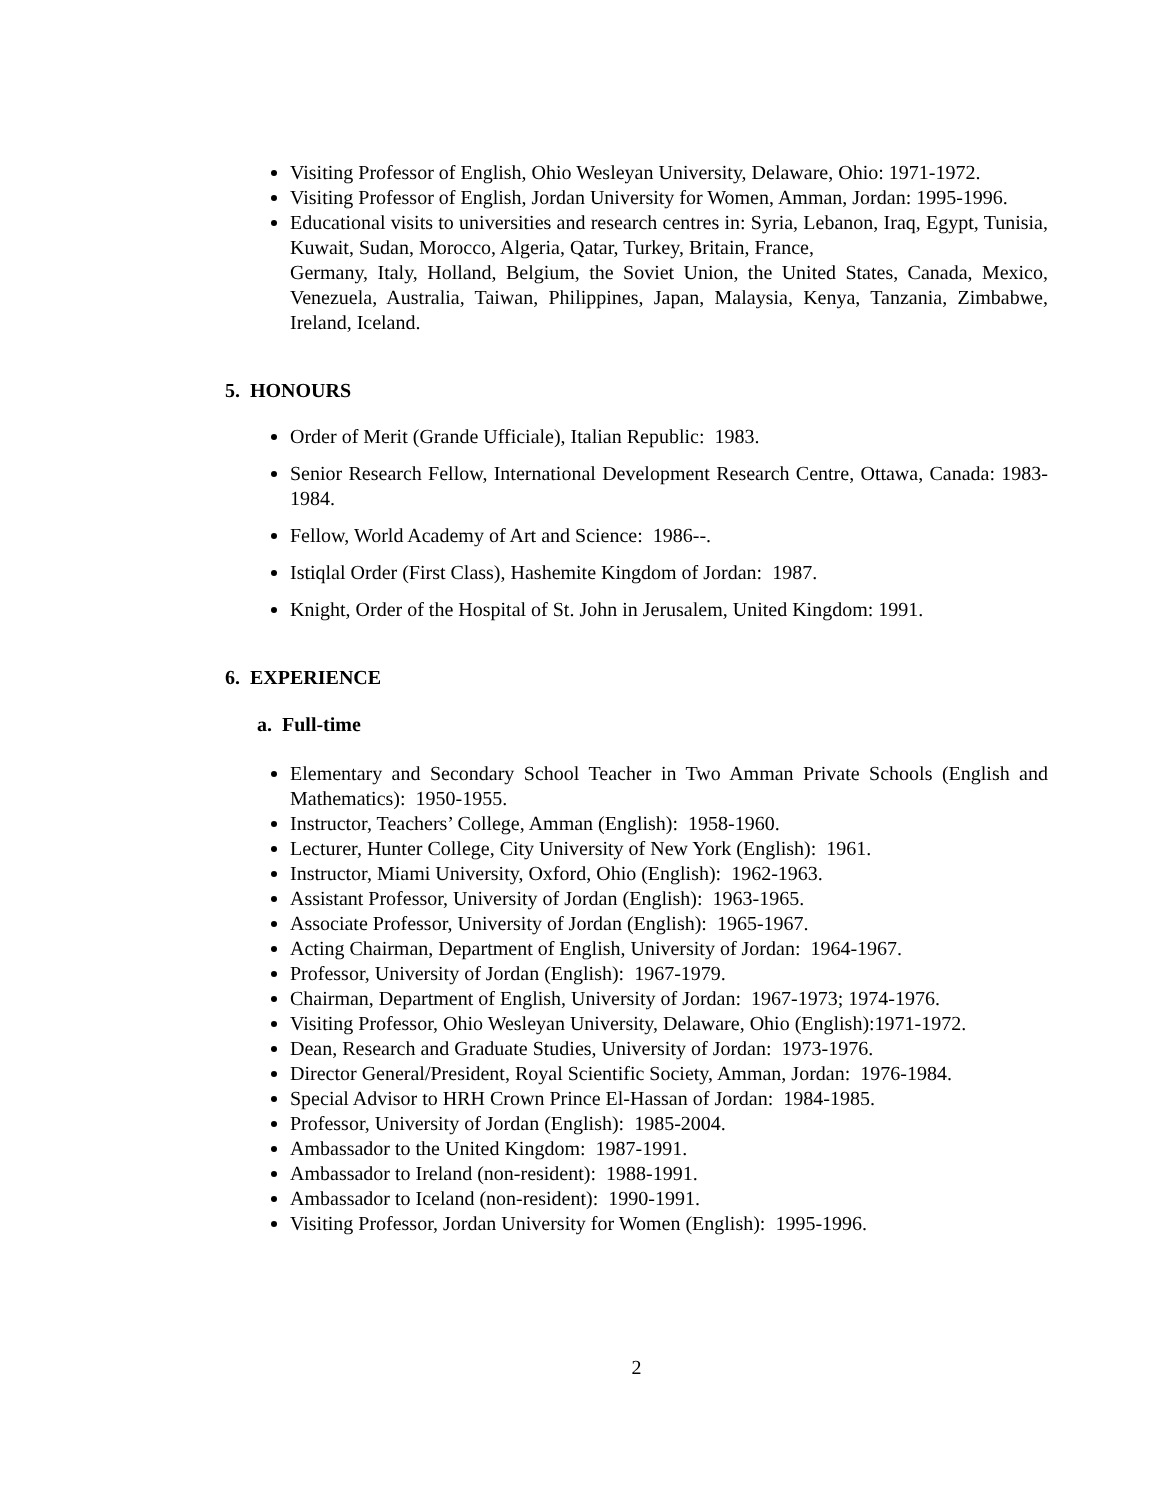Visiting Professor of English, Ohio Wesleyan University, Delaware, Ohio: 1971-1972.
Visiting Professor of English, Jordan University for Women, Amman, Jordan: 1995-1996.
Educational visits to universities and research centres in: Syria, Lebanon, Iraq, Egypt, Tunisia, Kuwait, Sudan, Morocco, Algeria, Qatar, Turkey, Britain, France,
Germany, Italy, Holland, Belgium, the Soviet Union, the United States, Canada, Mexico, Venezuela, Australia, Taiwan, Philippines, Japan, Malaysia, Kenya, Tanzania, Zimbabwe, Ireland, Iceland.
5. HONOURS
Order of Merit (Grande Ufficiale), Italian Republic: 1983.
Senior Research Fellow, International Development Research Centre, Ottawa, Canada: 1983-1984.
Fellow, World Academy of Art and Science: 1986--.
Istiqlal Order (First Class), Hashemite Kingdom of Jordan: 1987.
Knight, Order of the Hospital of St. John in Jerusalem, United Kingdom: 1991.
6. EXPERIENCE
a. Full-time
Elementary and Secondary School Teacher in Two Amman Private Schools (English and Mathematics): 1950-1955.
Instructor, Teachers’ College, Amman (English): 1958-1960.
Lecturer, Hunter College, City University of New York (English): 1961.
Instructor, Miami University, Oxford, Ohio (English): 1962-1963.
Assistant Professor, University of Jordan (English): 1963-1965.
Associate Professor, University of Jordan (English): 1965-1967.
Acting Chairman, Department of English, University of Jordan: 1964-1967.
Professor, University of Jordan (English): 1967-1979.
Chairman, Department of English, University of Jordan: 1967-1973; 1974-1976.
Visiting Professor, Ohio Wesleyan University, Delaware, Ohio (English):1971-1972.
Dean, Research and Graduate Studies, University of Jordan: 1973-1976.
Director General/President, Royal Scientific Society, Amman, Jordan: 1976-1984.
Special Advisor to HRH Crown Prince El-Hassan of Jordan: 1984-1985.
Professor, University of Jordan (English): 1985-2004.
Ambassador to the United Kingdom: 1987-1991.
Ambassador to Ireland (non-resident): 1988-1991.
Ambassador to Iceland (non-resident): 1990-1991.
Visiting Professor, Jordan University for Women (English): 1995-1996.
2